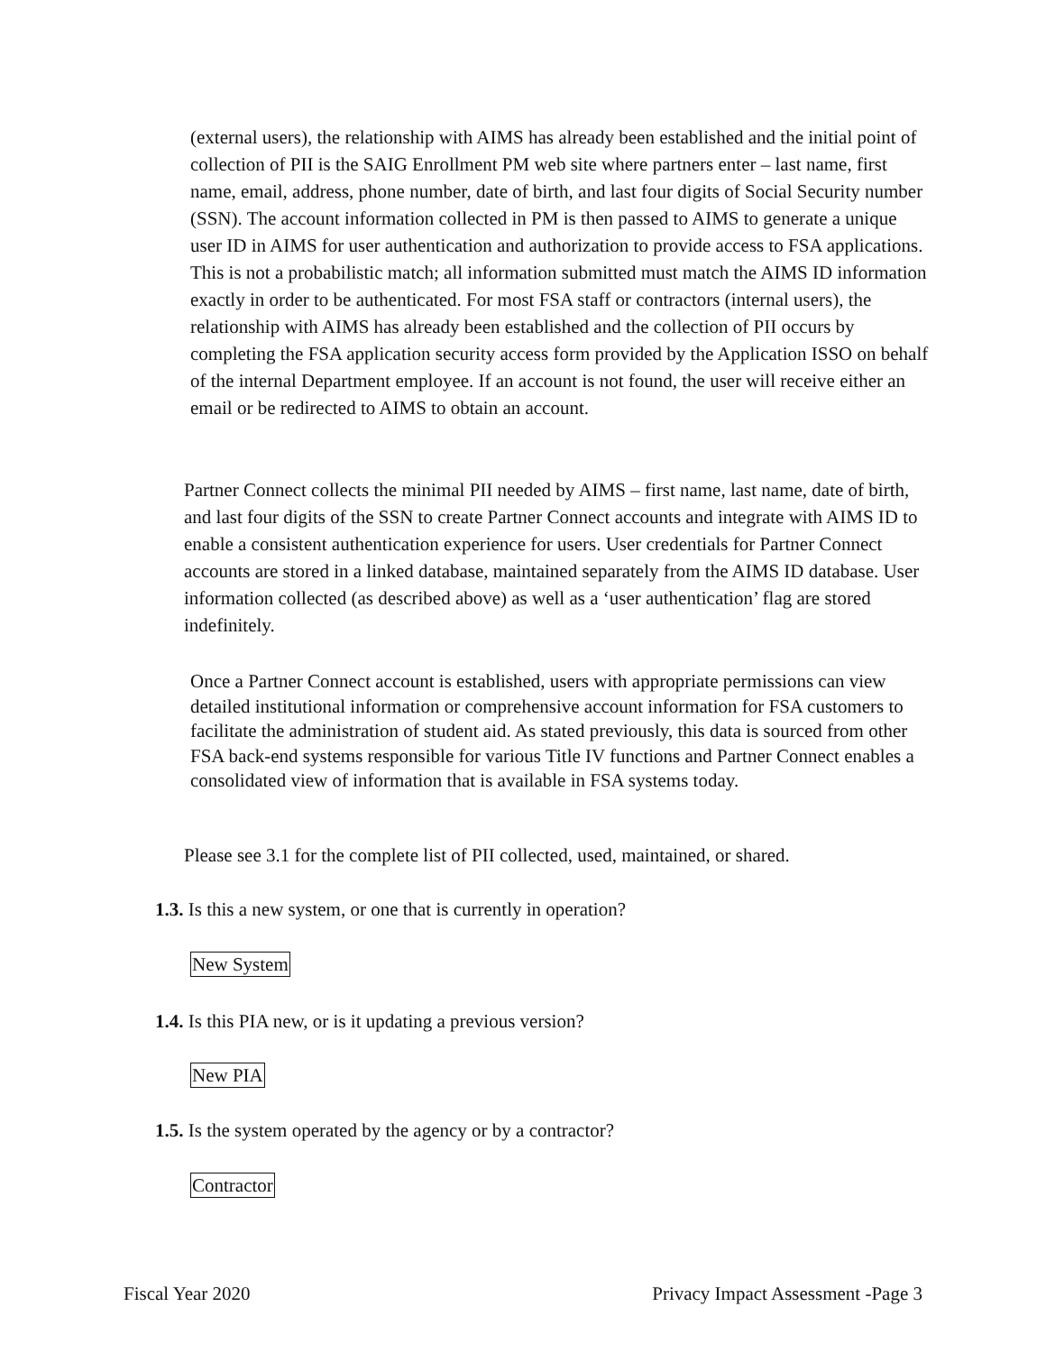(external users), the relationship with AIMS has already been established and the initial point of collection of PII is the SAIG Enrollment PM web site where partners enter – last name, first name, email, address, phone number, date of birth, and last four digits of Social Security number (SSN). The account information collected in PM is then passed to AIMS to generate a unique user ID in AIMS for user authentication and authorization to provide access to FSA applications. This is not a probabilistic match; all information submitted must match the AIMS ID information exactly in order to be authenticated. For most FSA staff or contractors (internal users), the relationship with AIMS has already been established and the collection of PII occurs by completing the FSA application security access form provided by the Application ISSO on behalf of the internal Department employee. If an account is not found, the user will receive either an email or be redirected to AIMS to obtain an account.
Partner Connect collects the minimal PII needed by AIMS – first name, last name, date of birth, and last four digits of the SSN to create Partner Connect accounts and integrate with AIMS ID to enable a consistent authentication experience for users. User credentials for Partner Connect accounts are stored in a linked database, maintained separately from the AIMS ID database. User information collected (as described above) as well as a ‘user authentication’ flag are stored indefinitely.
Once a Partner Connect account is established, users with appropriate permissions can view detailed institutional information or comprehensive account information for FSA customers to facilitate the administration of student aid. As stated previously, this data is sourced from other FSA back-end systems responsible for various Title IV functions and Partner Connect enables a consolidated view of information that is available in FSA systems today.
Please see 3.1 for the complete list of PII collected, used, maintained, or shared.
1.3. Is this a new system, or one that is currently in operation?
New System
1.4. Is this PIA new, or is it updating a previous version?
New PIA
1.5. Is the system operated by the agency or by a contractor?
Contractor
Fiscal Year 2020
Privacy Impact Assessment -Page 3